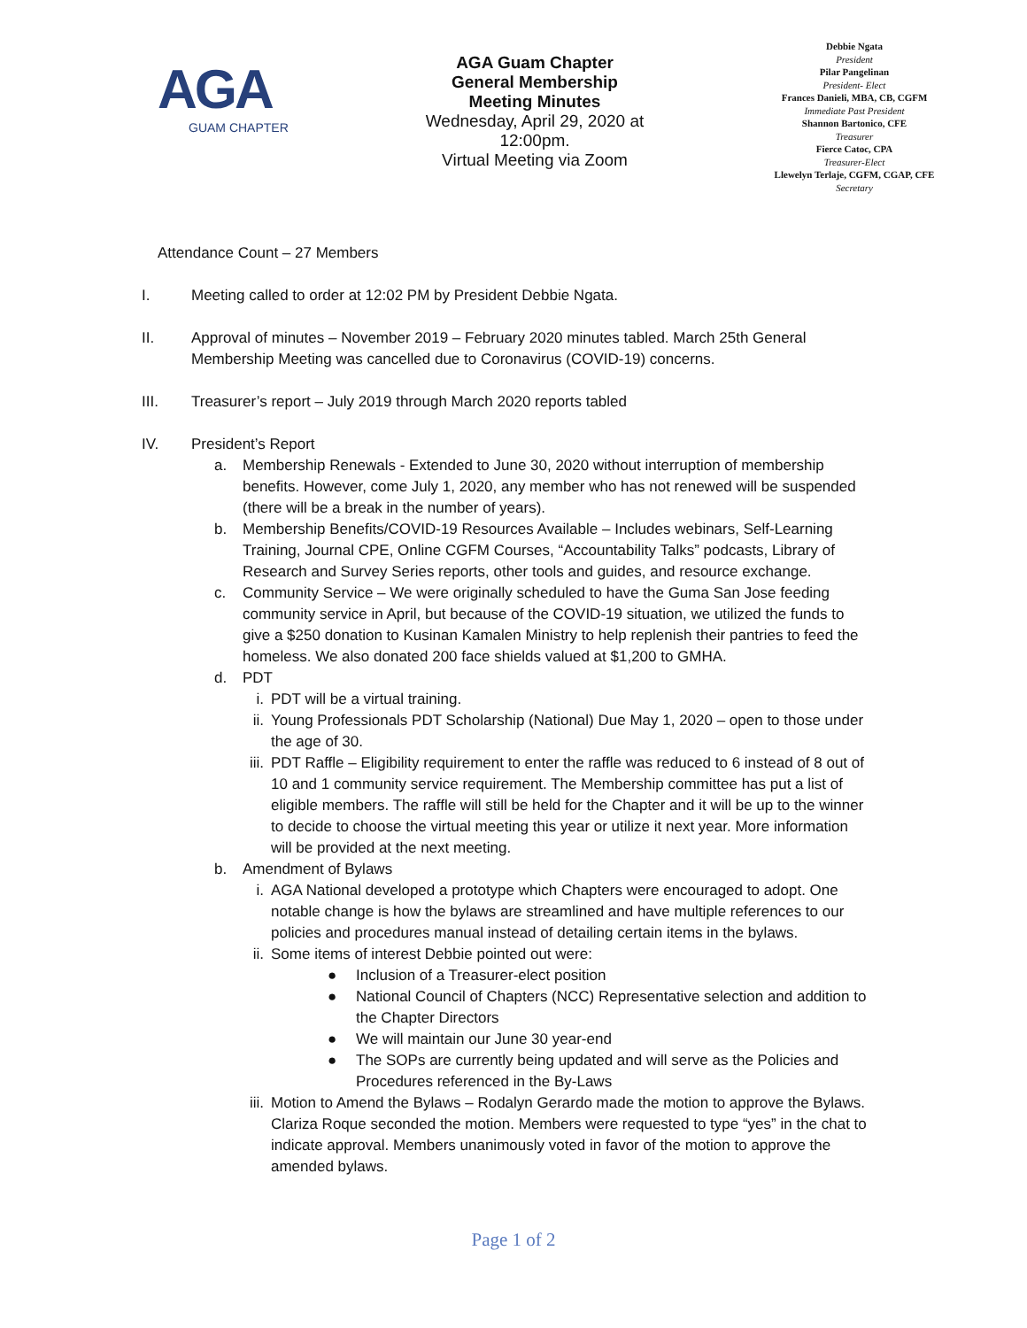AGA
GUAM CHAPTER
AGA Guam Chapter
General Membership
Meeting Minutes
Wednesday, April 29, 2020 at
12:00pm.
Virtual Meeting via Zoom
Debbie Ngata
President
Pilar Pangelinan
President- Elect
Frances Danieli, MBA, CB, CGFM
Immediate Past President
Shannon Bartonico, CFE
Treasurer
Fierce Catoc, CPA
Treasurer-Elect
Llewelyn Terlaje, CGFM, CGAP, CFE
Secretary
Attendance Count – 27 Members
I. Meeting called to order at 12:02 PM by President Debbie Ngata.
II. Approval of minutes – November 2019 – February 2020 minutes tabled. March 25th General Membership Meeting was cancelled due to Coronavirus (COVID-19) concerns.
III. Treasurer’s report – July 2019 through March 2020 reports tabled
IV. President’s Report
a. Membership Renewals - Extended to June 30, 2020 without interruption of membership benefits. However, come July 1, 2020, any member who has not renewed will be suspended (there will be a break in the number of years).
b. Membership Benefits/COVID-19 Resources Available – Includes webinars, Self-Learning Training, Journal CPE, Online CGFM Courses, “Accountability Talks” podcasts, Library of Research and Survey Series reports, other tools and guides, and resource exchange.
c. Community Service – We were originally scheduled to have the Guma San Jose feeding community service in April, but because of the COVID-19 situation, we utilized the funds to give a $250 donation to Kusinan Kamalen Ministry to help replenish their pantries to feed the homeless. We also donated 200 face shields valued at $1,200 to GMHA.
d. PDT
i. PDT will be a virtual training.
ii. Young Professionals PDT Scholarship (National) Due May 1, 2020 – open to those under the age of 30.
iii.
PDT Raffle – Eligibility requirement to enter the raffle was reduced to 6 instead of 8 out of 10 and 1 community service requirement. The Membership committee has put a list of eligible members. The raffle will still be held for the Chapter and it will be up to the winner to decide to choose the virtual meeting this year or utilize it next year. More information will be provided at the next meeting.
b. Amendment of Bylaws
i. AGA National developed a prototype which Chapters were encouraged to adopt. One notable change is how the bylaws are streamlined and have multiple references to our policies and procedures manual instead of detailing certain items in the bylaws.
ii. Some items of interest Debbie pointed out were:
● Inclusion of a Treasurer-elect position
● National Council of Chapters (NCC) Representative selection and addition to the Chapter Directors
● We will maintain our June 30 year-end
● The SOPs are currently being updated and will serve as the Policies and Procedures referenced in the By-Laws
iii.
Motion to Amend the Bylaws – Rodalyn Gerardo made the motion to approve the Bylaws. Clariza Roque seconded the motion. Members were requested to type “yes” in the chat to indicate approval. Members unanimously voted in favor of the motion to approve the amended bylaws.
Page 1 of 2